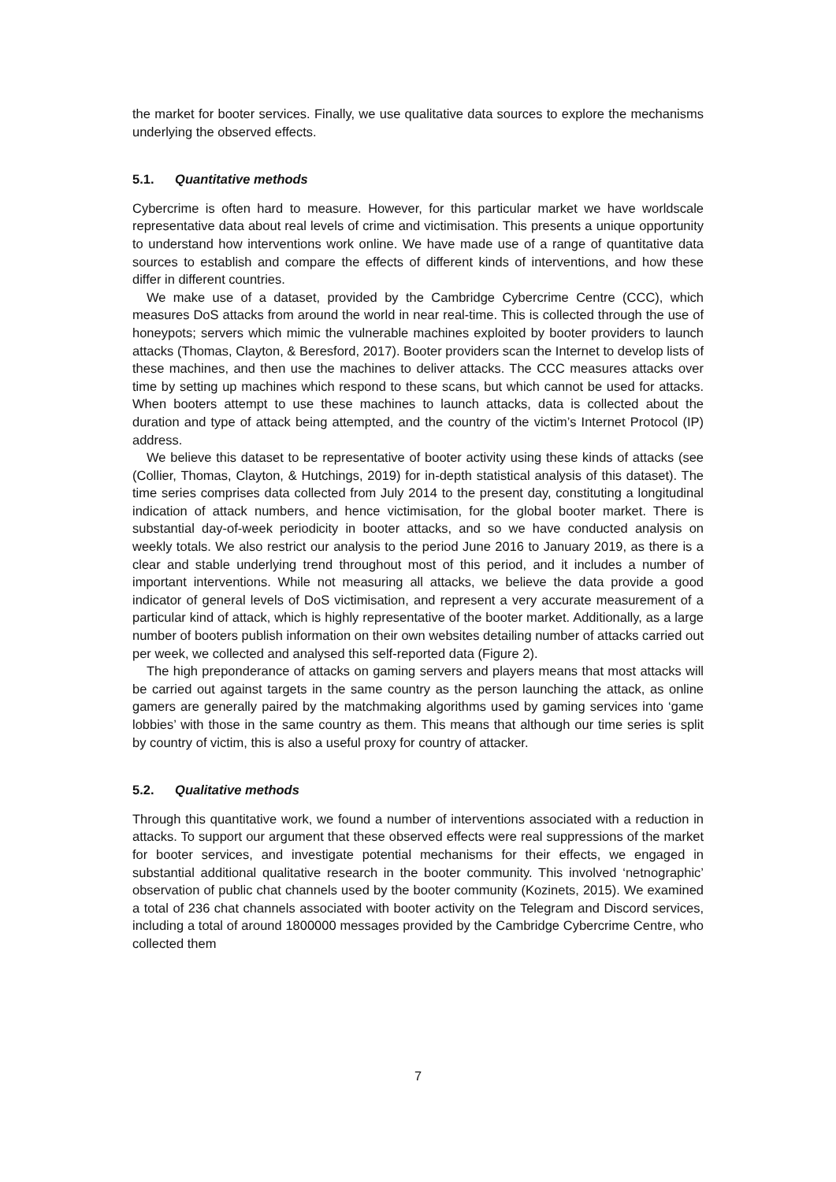the market for booter services. Finally, we use qualitative data sources to explore the mechanisms underlying the observed effects.
5.1. Quantitative methods
Cybercrime is often hard to measure. However, for this particular market we have worldscale representative data about real levels of crime and victimisation. This presents a unique opportunity to understand how interventions work online. We have made use of a range of quantitative data sources to establish and compare the effects of different kinds of interventions, and how these differ in different countries.
We make use of a dataset, provided by the Cambridge Cybercrime Centre (CCC), which measures DoS attacks from around the world in near real-time. This is collected through the use of honeypots; servers which mimic the vulnerable machines exploited by booter providers to launch attacks (Thomas, Clayton, & Beresford, 2017). Booter providers scan the Internet to develop lists of these machines, and then use the machines to deliver attacks. The CCC measures attacks over time by setting up machines which respond to these scans, but which cannot be used for attacks. When booters attempt to use these machines to launch attacks, data is collected about the duration and type of attack being attempted, and the country of the victim’s Internet Protocol (IP) address.
We believe this dataset to be representative of booter activity using these kinds of attacks (see (Collier, Thomas, Clayton, & Hutchings, 2019) for in-depth statistical analysis of this dataset). The time series comprises data collected from July 2014 to the present day, constituting a longitudinal indication of attack numbers, and hence victimisation, for the global booter market. There is substantial day-of-week periodicity in booter attacks, and so we have conducted analysis on weekly totals. We also restrict our analysis to the period June 2016 to January 2019, as there is a clear and stable underlying trend throughout most of this period, and it includes a number of important interventions. While not measuring all attacks, we believe the data provide a good indicator of general levels of DoS victimisation, and represent a very accurate measurement of a particular kind of attack, which is highly representative of the booter market. Additionally, as a large number of booters publish information on their own websites detailing number of attacks carried out per week, we collected and analysed this self-reported data (Figure 2).
The high preponderance of attacks on gaming servers and players means that most attacks will be carried out against targets in the same country as the person launching the attack, as online gamers are generally paired by the matchmaking algorithms used by gaming services into ‘game lobbies’ with those in the same country as them. This means that although our time series is split by country of victim, this is also a useful proxy for country of attacker.
5.2. Qualitative methods
Through this quantitative work, we found a number of interventions associated with a reduction in attacks. To support our argument that these observed effects were real suppressions of the market for booter services, and investigate potential mechanisms for their effects, we engaged in substantial additional qualitative research in the booter community. This involved ‘netnographic’ observation of public chat channels used by the booter community (Kozinets, 2015). We examined a total of 236 chat channels associated with booter activity on the Telegram and Discord services, including a total of around 1800000 messages provided by the Cambridge Cybercrime Centre, who collected them
7